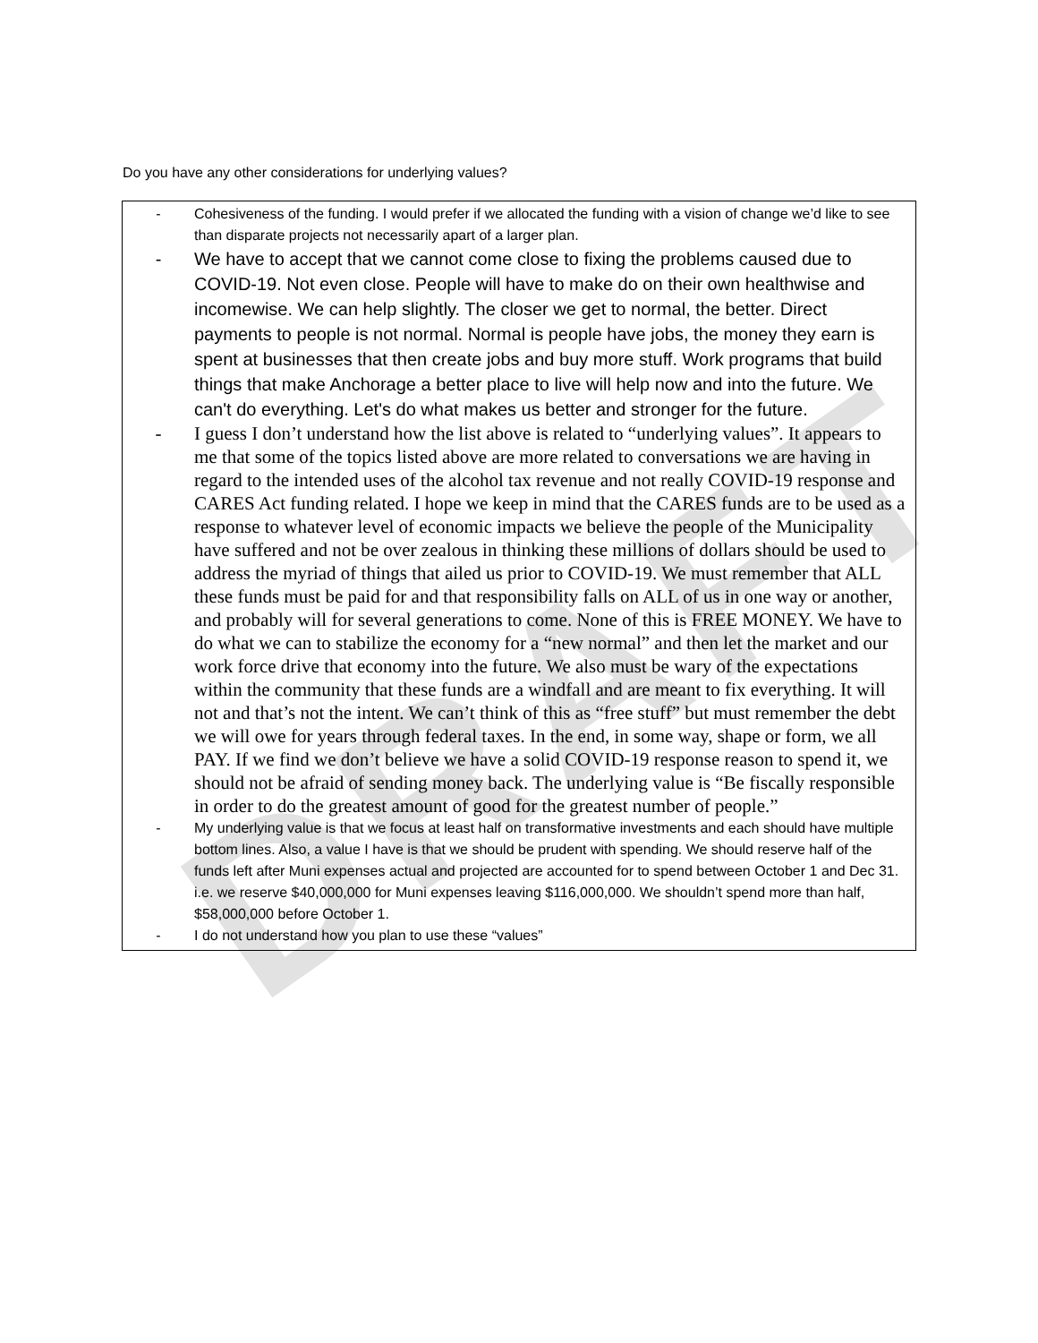DRAFT
Do you have any other considerations for underlying values?
- Cohesiveness of the funding. I would prefer if we allocated the funding with a vision of change we’d like to see than disparate projects not necessarily apart of a larger plan.
- We have to accept that we cannot come close to fixing the problems caused due to COVID-19. Not even close. People will have to make do on their own healthwise and incomewise. We can help slightly. The closer we get to normal, the better. Direct payments to people is not normal. Normal is people have jobs, the money they earn is spent at businesses that then create jobs and buy more stuff. Work programs that build things that make Anchorage a better place to live will help now and into the future. We can't do everything. Let's do what makes us better and stronger for the future.
- I guess I don’t understand how the list above is related to “underlying values”. It appears to me that some of the topics listed above are more related to conversations we are having in regard to the intended uses of the alcohol tax revenue and not really COVID-19 response and CARES Act funding related. I hope we keep in mind that the CARES funds are to be used as a response to whatever level of economic impacts we believe the people of the Municipality have suffered and not be over zealous in thinking these millions of dollars should be used to address the myriad of things that ailed us prior to COVID-19. We must remember that ALL these funds must be paid for and that responsibility falls on ALL of us in one way or another, and probably will for several generations to come. None of this is FREE MONEY. We have to do what we can to stabilize the economy for a “new normal” and then let the market and our work force drive that economy into the future. We also must be wary of the expectations within the community that these funds are a windfall and are meant to fix everything. It will not and that’s not the intent. We can’t think of this as “free stuff” but must remember the debt we will owe for years through federal taxes. In the end, in some way, shape or form, we all PAY. If we find we don’t believe we have a solid COVID-19 response reason to spend it, we should not be afraid of sending money back. The underlying value is “Be fiscally responsible in order to do the greatest amount of good for the greatest number of people.”
- My underlying value is that we focus at least half on transformative investments and each should have multiple bottom lines. Also, a value I have is that we should be prudent with spending. We should reserve half of the funds left after Muni expenses actual and projected are accounted for to spend between October 1 and Dec 31. i.e. we reserve $40,000,000 for Muni expenses leaving $116,000,000. We shouldn’t spend more than half, $58,000,000 before October 1.
- I do not understand how you plan to use these “values”